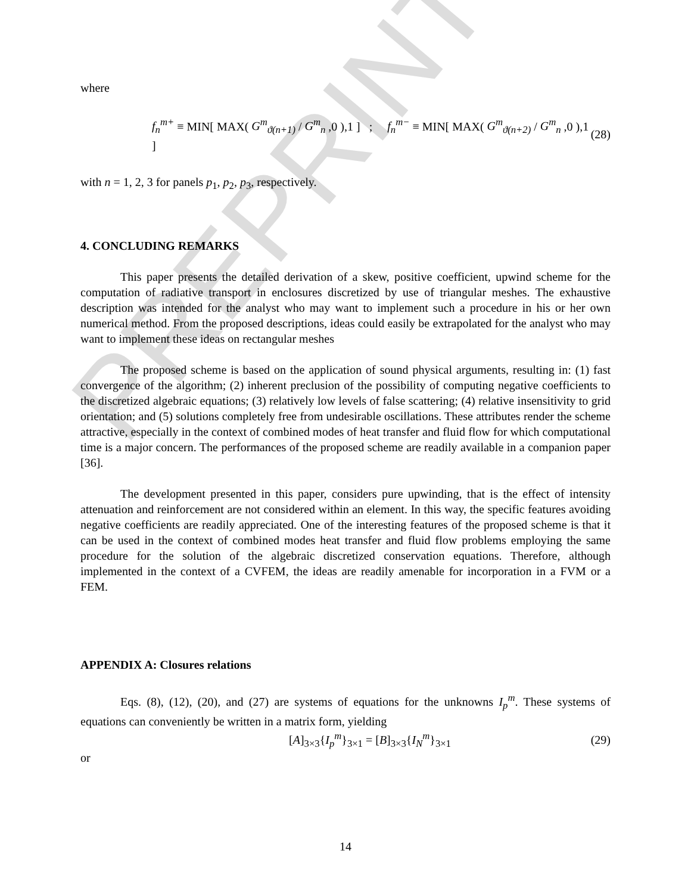PREPRINT
where
f<sub>n</sub><sup>m+</sup> ≡ MIN[ MAX( G<sup>m</sup><sub>ϑ(n+1)</sub> / G<sup>m</sup><sub>n</sub> ,0 ),1 ] ; f<sub>n</sub><sup>m−</sup> ≡ MIN[ MAX( G<sup>m</sup><sub>ϑ(n+2)</sub> / G<sup>m</sup><sub>n</sub> ,0 ),1 ] (28)
with n = 1, 2, 3 for panels p<sub>1</sub>, p<sub>2</sub>, p<sub>3</sub>, respectively.
4. CONCLUDING REMARKS
This paper presents the detailed derivation of a skew, positive coefficient, upwind scheme for the computation of radiative transport in enclosures discretized by use of triangular meshes. The exhaustive description was intended for the analyst who may want to implement such a procedure in his or her own numerical method. From the proposed descriptions, ideas could easily be extrapolated for the analyst who may want to implement these ideas on rectangular meshes
The proposed scheme is based on the application of sound physical arguments, resulting in: (1) fast convergence of the algorithm; (2) inherent preclusion of the possibility of computing negative coefficients to the discretized algebraic equations; (3) relatively low levels of false scattering; (4) relative insensitivity to grid orientation; and (5) solutions completely free from undesirable oscillations. These attributes render the scheme attractive, especially in the context of combined modes of heat transfer and fluid flow for which computational time is a major concern. The performances of the proposed scheme are readily available in a companion paper [36].
The development presented in this paper, considers pure upwinding, that is the effect of intensity attenuation and reinforcement are not considered within an element. In this way, the specific features avoiding negative coefficients are readily appreciated. One of the interesting features of the proposed scheme is that it can be used in the context of combined modes heat transfer and fluid flow problems employing the same procedure for the solution of the algebraic discretized conservation equations. Therefore, although implemented in the context of a CVFEM, the ideas are readily amenable for incorporation in a FVM or a FEM.
APPENDIX A: Closures relations
Eqs. (8), (12), (20), and (27) are systems of equations for the unknowns I<sub>p</sub><sup>m</sup>. These systems of equations can conveniently be written in a matrix form, yielding
[A]<sub>3×3</sub>{I<sub>p</sub><sup>m</sup>}<sub>3×1</sub> = [B]<sub>3×3</sub>{I<sub>N</sub><sup>m</sup>}<sub>3×1</sub> (29)
or
14